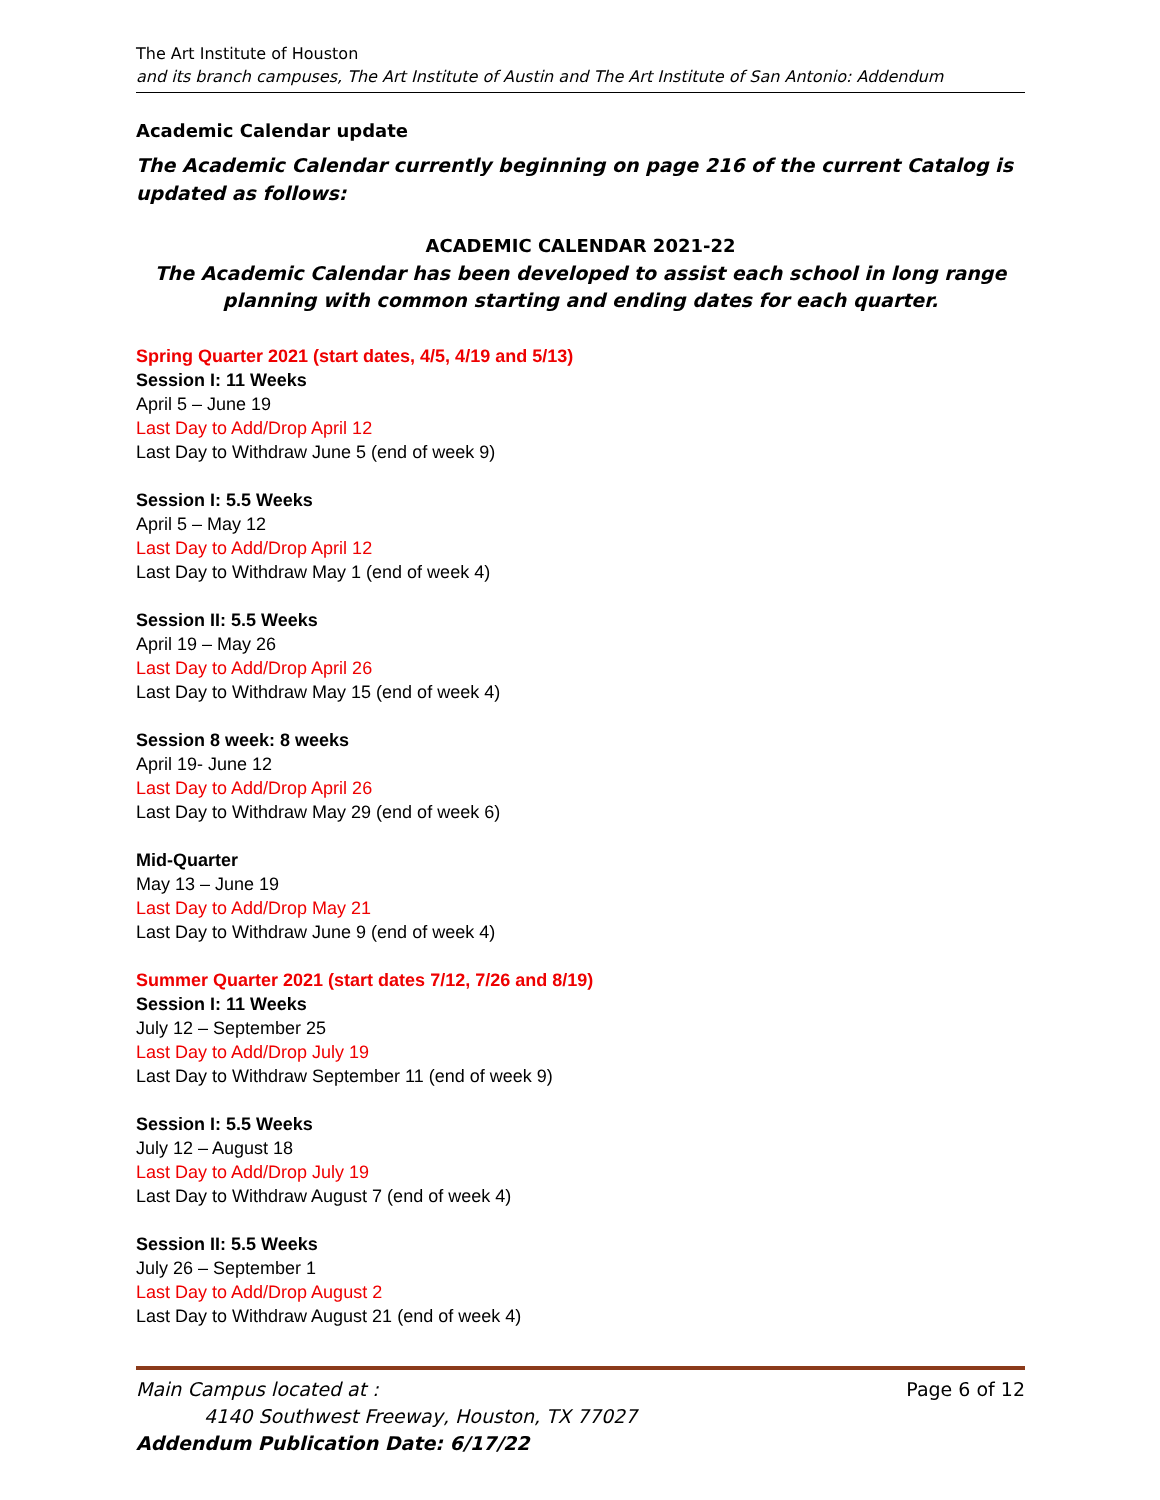The Art Institute of Houston
and its branch campuses, The Art Institute of Austin and The Art Institute of San Antonio: Addendum
Academic Calendar update
The Academic Calendar currently beginning on page 216 of the current Catalog is updated as follows:
ACADEMIC CALENDAR 2021-22
The Academic Calendar has been developed to assist each school in long range planning with common starting and ending dates for each quarter.
Spring Quarter 2021 (start dates, 4/5, 4/19 and 5/13)
Session I: 11 Weeks
April 5 – June 19
Last Day to Add/Drop April 12
Last Day to Withdraw June 5 (end of week 9)
Session I: 5.5 Weeks
April 5 – May 12
Last Day to Add/Drop April 12
Last Day to Withdraw May 1 (end of week 4)
Session II: 5.5 Weeks
April 19 – May 26
Last Day to Add/Drop April 26
Last Day to Withdraw May 15 (end of week 4)
Session 8 week: 8 weeks
April 19- June 12
Last Day to Add/Drop April 26
Last Day to Withdraw May 29 (end of week 6)
Mid-Quarter
May 13 – June 19
Last Day to Add/Drop May 21
Last Day to Withdraw June 9 (end of week 4)
Summer Quarter 2021 (start dates 7/12, 7/26 and 8/19)
Session I: 11 Weeks
July 12 – September 25
Last Day to Add/Drop July 19
Last Day to Withdraw September 11 (end of week 9)
Session I: 5.5 Weeks
July 12 – August 18
Last Day to Add/Drop July 19
Last Day to Withdraw August 7 (end of week 4)
Session II: 5.5 Weeks
July 26 – September 1
Last Day to Add/Drop August 2
Last Day to Withdraw August 21 (end of week 4)
Main Campus located at : Page 6 of 12
4140 Southwest Freeway, Houston, TX 77027
Addendum Publication Date: 6/17/22